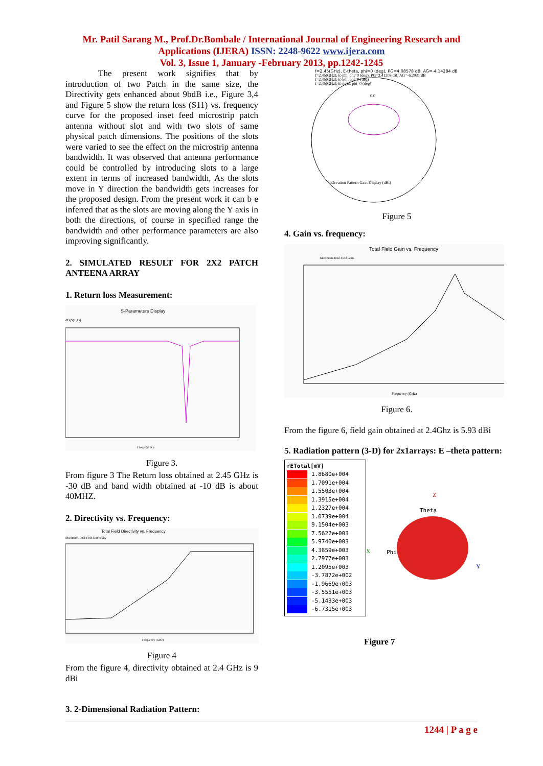Mr. Patil Sarang M., Prof.Dr.Bombale / International Journal of Engineering Research and
Applications (IJERA) ISSN: 2248-9622 www.ijera.com
Vol. 3, Issue 1, January -February 2013, pp.1242-1245
The present work signifies that by introduction of two Patch in the same size, the Directivity gets enhanced about 9bdB i.e., Figure 3,4 and Figure 5 show the return loss (S11) vs. frequency curve for the proposed inset feed microstrip patch antenna without slot and with two slots of same physical patch dimensions. The positions of the slots were varied to see the effect on the microstrip antenna bandwidth. It was observed that antenna performance could be controlled by introducing slots to a large extent in terms of increased bandwidth, As the slots move in Y direction the bandwidth gets increases for the proposed design. From the present work it can b e inferred that as the slots are moving along the Y axis in both the directions, of course in specified range the bandwidth and other performance parameters are also improving significantly.
2. SIMULATED RESULT FOR 2X2 PATCH ANTEENA ARRAY
1. Return loss Measurement:
S-Parameters Display
dB[S(1,1)]
Freq (GHz)
Figure 3.
From figure 3 The Return loss obtained at 2.45 GHz is -30 dB and band width obtained at -10 dB is about 40MHZ.
2. Directivity vs. Frequency:
Total Field Directivity vs. Frequency
Maximum Total Field Directivity
Frequency (GHz)
Figure 4
From the figure 4, directivity obtained at 2.4 GHz is 9 dBi
3. 2-Dimensional Radiation Pattern:
f=2.45(GHz), E-theta, phi=0 (deg), PG=4.08578 dB, AG=-4.14284 dB
f=2.45(GHz), E-phi, phi=0 (deg), PG=2.41208 dB, AG=-6.2031 dB
f=2.45(GHz), E-left, phi=0 (deg)
f=2.45(GHz), E-right, phi=0 (deg)
0.0
Elevation Pattern Gain Display (dBi)
Figure 5
4. Gain vs. frequency:
Total Field Gain vs. Frequency
Maximum Total Field Gain
Frequency (GHz)
Figure 6.
From the figure 6, field gain obtained at 2.4Ghz is 5.93 dBi
5. Radiation pattern (3-D) for 2x1arrays: E –theta pattern:
rETotal[mV]
1.8680e+004
1.7091e+004
1.5503e+004
1.3915e+004
1.2327e+004
1.0739e+004
9.1504e+003
7.5622e+003
5.9740e+003
4.3859e+003
2.7977e+003
1.2095e+003
-3.7872e+002
-1.9669e+003
-3.5551e+003
-5.1433e+003
-6.7315e+003
Z
Theta
X
Phi
Y
Figure 7
1244 | P a g e